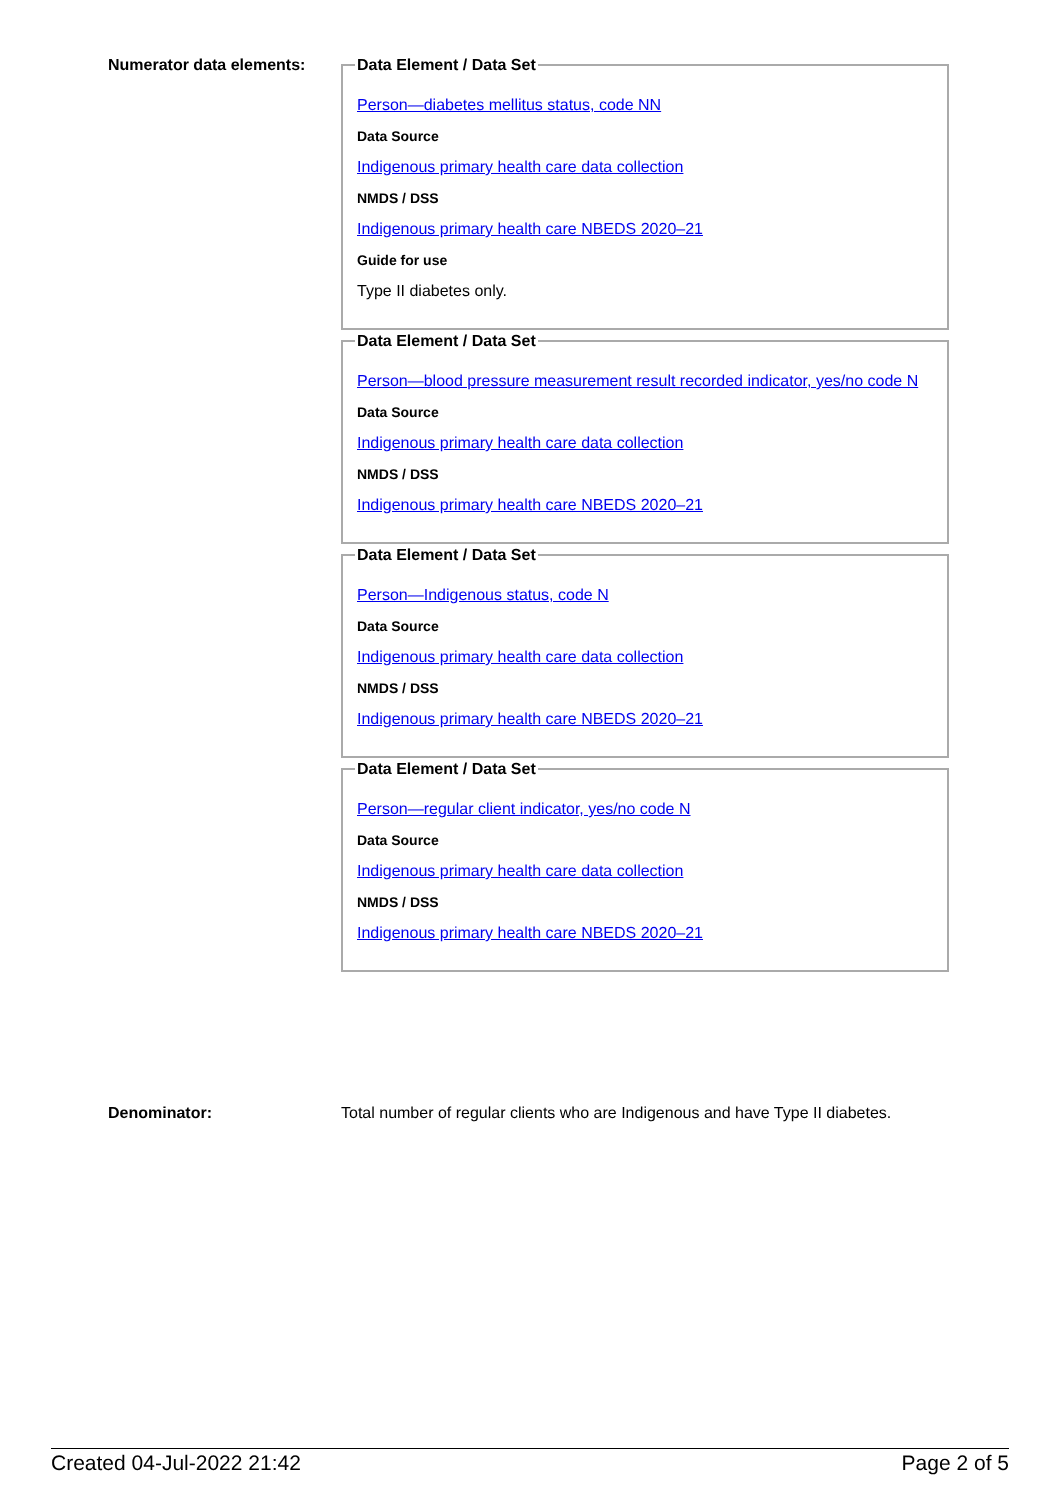Numerator data elements:
Data Element / Data Set
Person—diabetes mellitus status, code NN
Data Source
Indigenous primary health care data collection
NMDS / DSS
Indigenous primary health care NBEDS 2020–21
Guide for use
Type II diabetes only.
Data Element / Data Set
Person—blood pressure measurement result recorded indicator, yes/no code N
Data Source
Indigenous primary health care data collection
NMDS / DSS
Indigenous primary health care NBEDS 2020–21
Data Element / Data Set
Person—Indigenous status, code N
Data Source
Indigenous primary health care data collection
NMDS / DSS
Indigenous primary health care NBEDS 2020–21
Data Element / Data Set
Person—regular client indicator, yes/no code N
Data Source
Indigenous primary health care data collection
NMDS / DSS
Indigenous primary health care NBEDS 2020–21
Denominator: Total number of regular clients who are Indigenous and have Type II diabetes.
Created 04-Jul-2022 21:42 Page 2 of 5